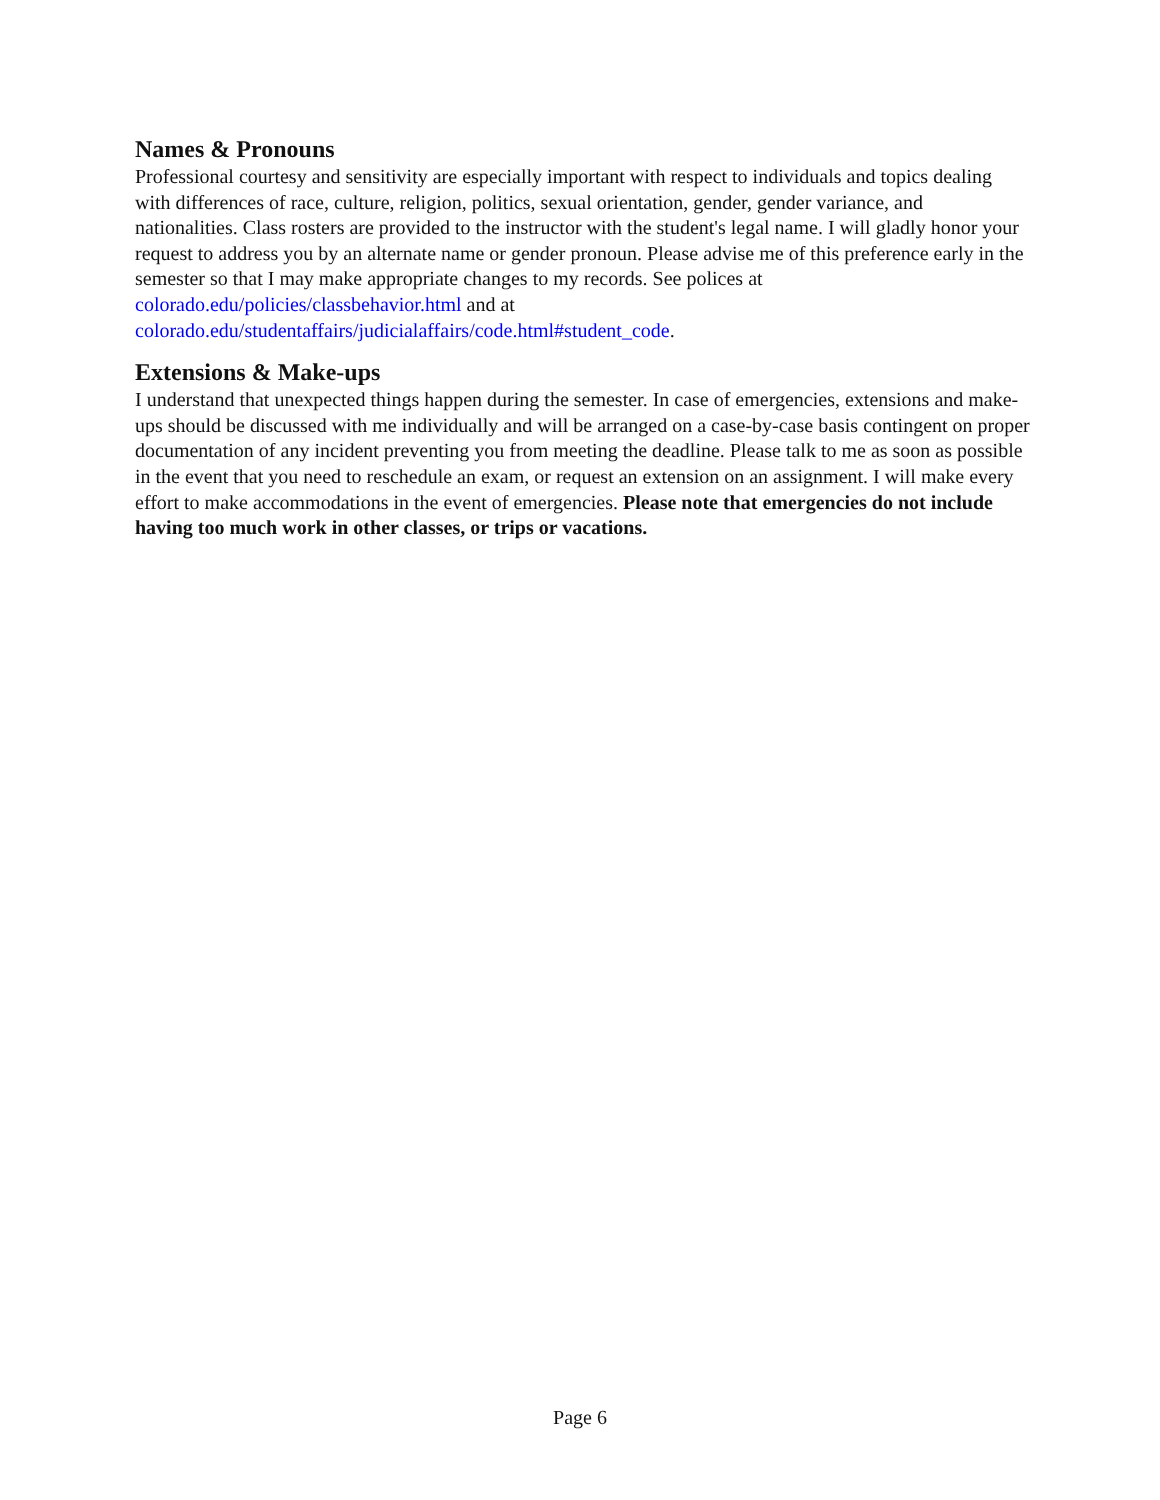Names & Pronouns
Professional courtesy and sensitivity are especially important with respect to individuals and topics dealing with differences of race, culture, religion, politics, sexual orientation, gender, gender variance, and nationalities. Class rosters are provided to the instructor with the student's legal name. I will gladly honor your request to address you by an alternate name or gender pronoun. Please advise me of this preference early in the semester so that I may make appropriate changes to my records. See polices at colorado.edu/policies/classbehavior.html and at colorado.edu/studentaffairs/judicialaffairs/code.html#student_code.
Extensions & Make-ups
I understand that unexpected things happen during the semester. In case of emergencies, extensions and make-ups should be discussed with me individually and will be arranged on a case-by-case basis contingent on proper documentation of any incident preventing you from meeting the deadline. Please talk to me as soon as possible in the event that you need to reschedule an exam, or request an extension on an assignment. I will make every effort to make accommodations in the event of emergencies. Please note that emergencies do not include having too much work in other classes, or trips or vacations.
Page 6